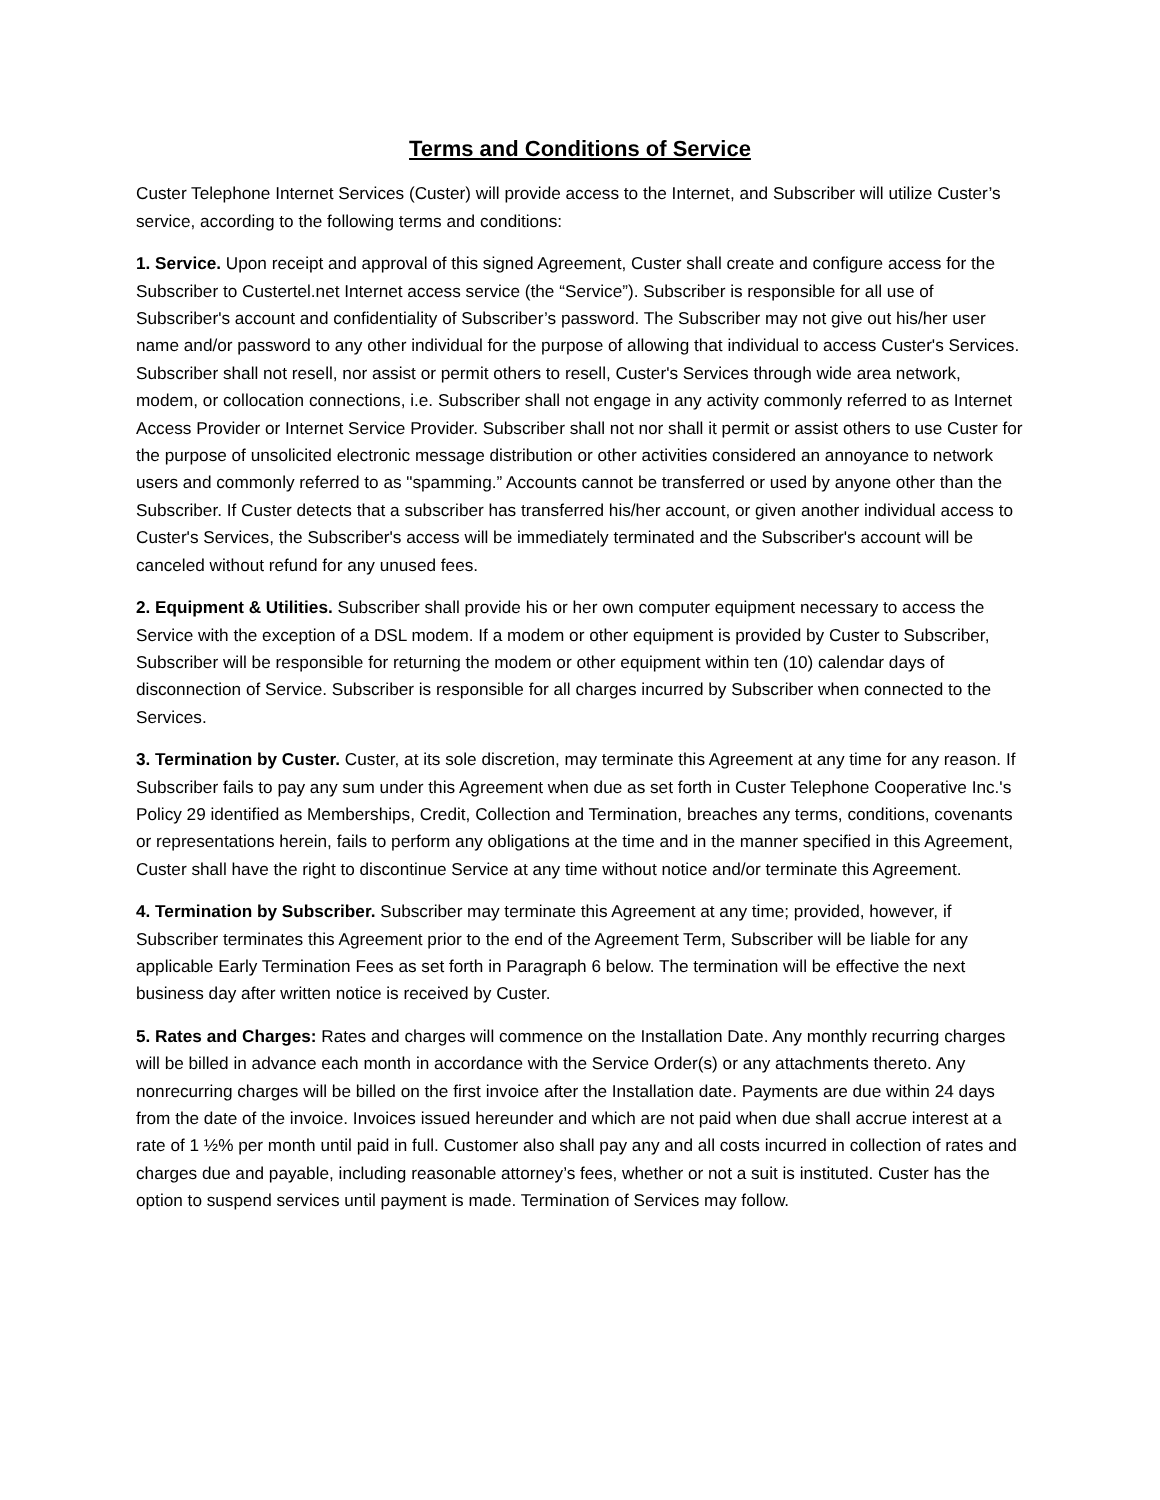Terms and Conditions of Service
Custer Telephone Internet Services (Custer) will provide access to the Internet, and Subscriber will utilize Custer’s service, according to the following terms and conditions:
1. Service. Upon receipt and approval of this signed Agreement, Custer shall create and configure access for the Subscriber to Custertel.net Internet access service (the “Service”). Subscriber is responsible for all use of Subscriber's account and confidentiality of Subscriber’s password. The Subscriber may not give out his/her user name and/or password to any other individual for the purpose of allowing that individual to access Custer's Services. Subscriber shall not resell, nor assist or permit others to resell, Custer's Services through wide area network, modem, or collocation connections, i.e. Subscriber shall not engage in any activity commonly referred to as Internet Access Provider or Internet Service Provider. Subscriber shall not nor shall it permit or assist others to use Custer for the purpose of unsolicited electronic message distribution or other activities considered an annoyance to network users and commonly referred to as "spamming.” Accounts cannot be transferred or used by anyone other than the Subscriber. If Custer detects that a subscriber has transferred his/her account, or given another individual access to Custer's Services, the Subscriber's access will be immediately terminated and the Subscriber's account will be canceled without refund for any unused fees.
2. Equipment & Utilities. Subscriber shall provide his or her own computer equipment necessary to access the Service with the exception of a DSL modem. If a modem or other equipment is provided by Custer to Subscriber, Subscriber will be responsible for returning the modem or other equipment within ten (10) calendar days of disconnection of Service. Subscriber is responsible for all charges incurred by Subscriber when connected to the Services.
3. Termination by Custer. Custer, at its sole discretion, may terminate this Agreement at any time for any reason. If Subscriber fails to pay any sum under this Agreement when due as set forth in Custer Telephone Cooperative Inc.'s Policy 29 identified as Memberships, Credit, Collection and Termination, breaches any terms, conditions, covenants or representations herein, fails to perform any obligations at the time and in the manner specified in this Agreement, Custer shall have the right to discontinue Service at any time without notice and/or terminate this Agreement.
4. Termination by Subscriber. Subscriber may terminate this Agreement at any time; provided, however, if Subscriber terminates this Agreement prior to the end of the Agreement Term, Subscriber will be liable for any applicable Early Termination Fees as set forth in Paragraph 6 below. The termination will be effective the next business day after written notice is received by Custer.
5. Rates and Charges: Rates and charges will commence on the Installation Date. Any monthly recurring charges will be billed in advance each month in accordance with the Service Order(s) or any attachments thereto. Any nonrecurring charges will be billed on the first invoice after the Installation date. Payments are due within 24 days from the date of the invoice. Invoices issued hereunder and which are not paid when due shall accrue interest at a rate of 1 ½% per month until paid in full. Customer also shall pay any and all costs incurred in collection of rates and charges due and payable, including reasonable attorney’s fees, whether or not a suit is instituted. Custer has the option to suspend services until payment is made. Termination of Services may follow.